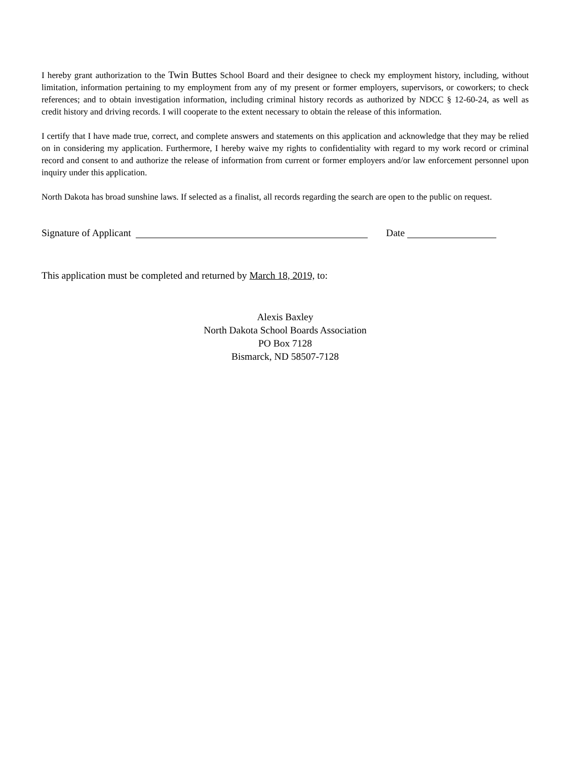I hereby grant authorization to the Twin Buttes School Board and their designee to check my employment history, including, without limitation, information pertaining to my employment from any of my present or former employers, supervisors, or coworkers; to check references; and to obtain investigation information, including criminal history records as authorized by NDCC § 12-60-24, as well as credit history and driving records. I will cooperate to the extent necessary to obtain the release of this information.
I certify that I have made true, correct, and complete answers and statements on this application and acknowledge that they may be relied on in considering my application. Furthermore, I hereby waive my rights to confidentiality with regard to my work record or criminal record and consent to and authorize the release of information from current or former employers and/or law enforcement personnel upon inquiry under this application.
North Dakota has broad sunshine laws. If selected as a finalist, all records regarding the search are open to the public on request.
Signature of Applicant Date
This application must be completed and returned by March 18, 2019, to:
Alexis Baxley
North Dakota School Boards Association
PO Box 7128
Bismarck, ND 58507-7128